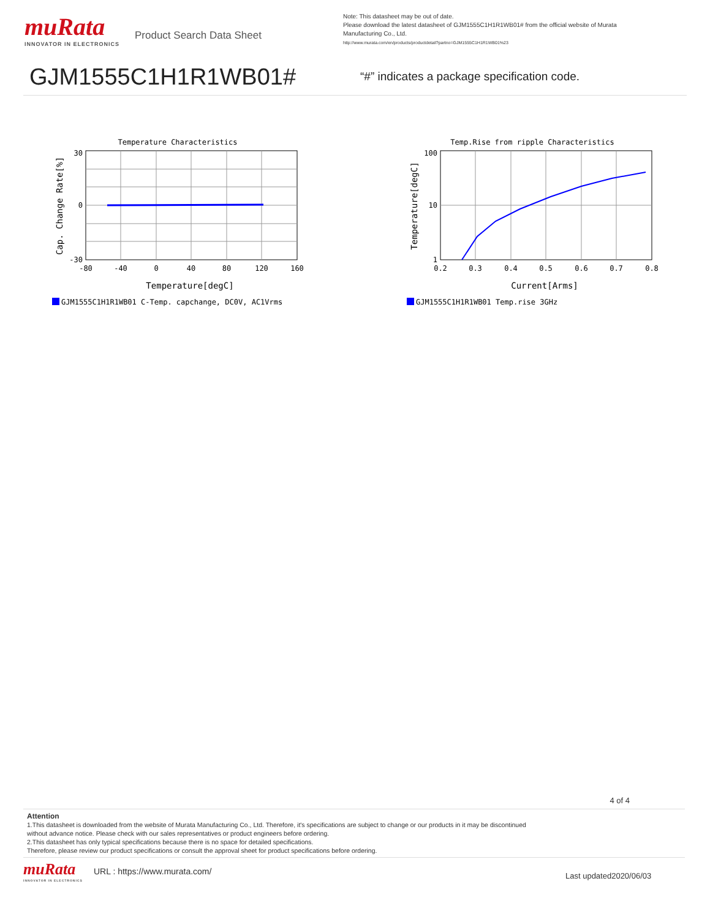muRata
INNOVATOR IN ELECTRONICS
Product Search Data Sheet
Note: This datasheet may be out of date.
Please download the latest datasheet of GJM1555C1H1R1WB01# from the official website of Murata Manufacturing Co., Ltd.
http://www.murata.com/en/products/productdetail?partno=GJM1555C1H1R1WB01%23
GJM1555C1H1R1WB01#
“#” indicates a package specification code.
Temperature Characteristics
30
0
-30
-80
-40
0
40
80
120
160
Temperature[degC]
Cap. Change Rate[%]
GJM1555C1H1R1WB01 C-Temp. capchange, DC0V, AC1Vrms
Temp.Rise from ripple Characteristics
100
10
1
0.2
0.3
0.4
0.5
0.6
0.7
0.8
Current[Arms]
Temperature[degC]
GJM1555C1H1R1WB01 Temp.rise 3GHz
4 of 4
Attention
1.This datasheet is downloaded from the website of Murata Manufacturing Co., Ltd. Therefore, it's specifications are subject to change or our products in it may be discontinued
without advance notice. Please check with our sales representatives or product engineers before ordering.
2.This datasheet has only typical specifications because there is no space for detailed specifications.
Therefore, please review our product specifications or consult the approval sheet for product specifications before ordering.
muRata
INNOVATOR IN ELECTRONICS
URL : https://www.murata.com/
Last updated2020/06/03